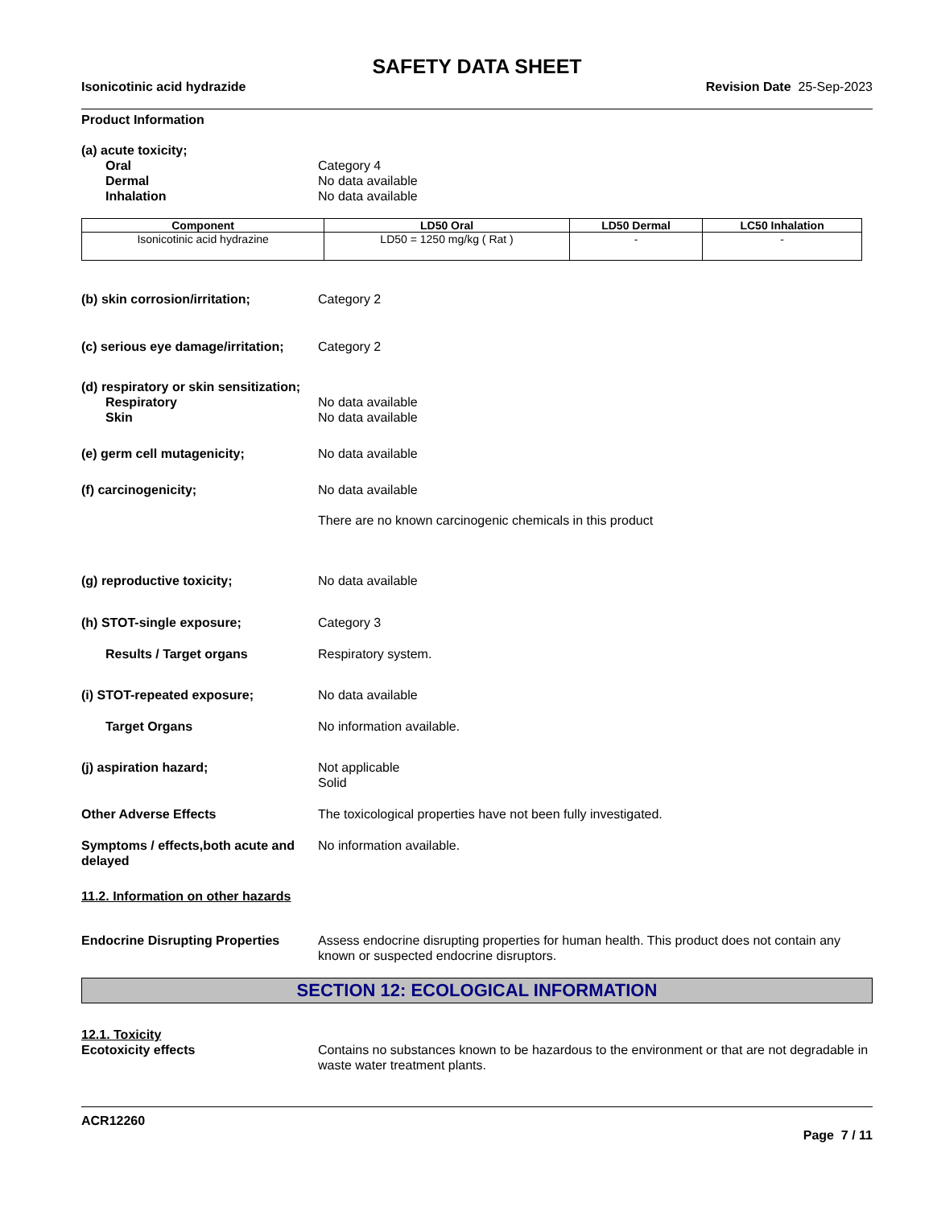SAFETY DATA SHEET
Isonicotinic acid hydrazide Revision Date 25-Sep-2023
Product Information
(a) acute toxicity;
Oral Category 4
Dermal No data available
Inhalation No data available
| Component | LD50 Oral | LD50 Dermal | LC50 Inhalation |
| --- | --- | --- | --- |
| Isonicotinic acid hydrazine | LD50 = 1250 mg/kg ( Rat ) | - | - |
(b) skin corrosion/irritation; Category 2
(c) serious eye damage/irritation;
Category 2
(d) respiratory or skin sensitization;
Respiratory No data available
Skin No data available
(e) germ cell mutagenicity; No data available
(f) carcinogenicity; No data available
There are no known carcinogenic chemicals in this product
(g) reproductive toxicity; No data available
(h) STOT-single exposure; Category 3
Results / Target organs Respiratory system.
(i) STOT-repeated exposure; No data available
Target Organs No information available.
(j) aspiration hazard; Not applicable
Solid
Other Adverse Effects The toxicological properties have not been fully investigated.
Symptoms / effects,both acute and delayed
No information available.
11.2. Information on other hazards
Endocrine Disrupting Properties
Assess endocrine disrupting properties for human health. This product does not contain any known or suspected endocrine disruptors.
SECTION 12: ECOLOGICAL INFORMATION
12.1. Toxicity
Ecotoxicity effects Contains no substances known to be hazardous to the environment or that are not degradable in waste water treatment plants.
ACR12260
Page 7 / 11